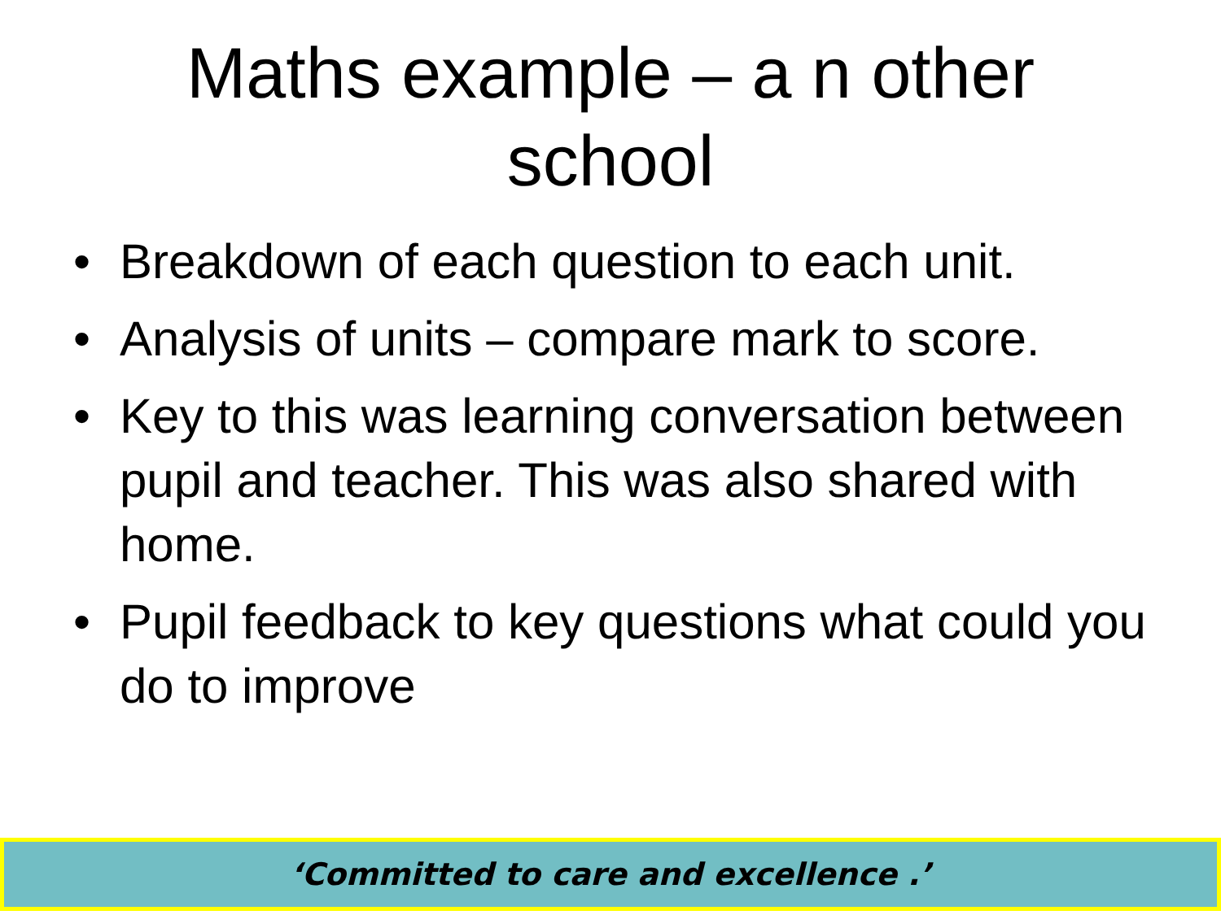Maths example – a n other
school
• Breakdown of each question to each unit.
• Analysis of units – compare mark to score.
• Key to this was learning conversation between pupil and teacher. This was also shared with home.
• Pupil feedback to key questions what could you do to improve
‘Committed to care and excellence .’